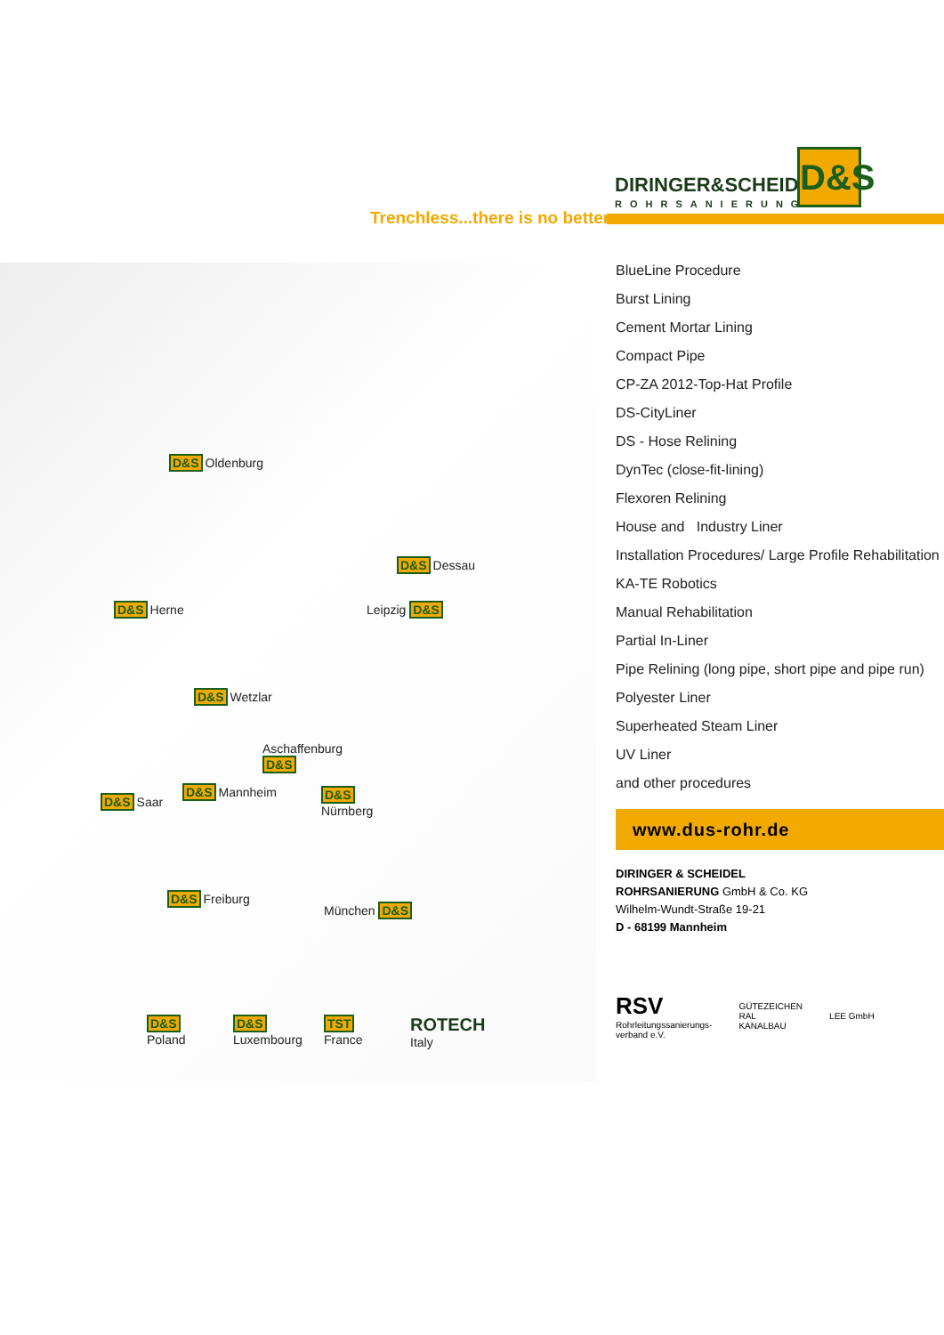DIRINGER&SCHEIDEL
ROHRSANIERUNG
D&S
Trenchless...there is no better
D&S Oldenburg
D&S Dessau
D&S Herne Leipzig D&S
D&S Wetzlar
Aschaffenburg
D&S
D&S Saar
D&S Mannheim
D&S
Nürnberg
D&S Freiburg
München D&S
D&S
Poland
D&S
Luxembourg
TST
France
ROTECH
Italy
BlueLine Procedure
Burst Lining
Cement Mortar Lining
Compact Pipe
CP-ZA 2012-Top-Hat Profile
DS-CityLiner
DS - Hose Relining
DynTec (close-fit-lining)
Flexoren Relining
House and Industry Liner
Installation Procedures/ Large Profile Rehabilitation
KA-TE Robotics
Manual Rehabilitation
Partial In-Liner
Pipe Relining (long pipe, short pipe and pipe run)
Polyester Liner
Superheated Steam Liner
UV Liner
and other procedures
www.dus-rohr.de
DIRINGER & SCHEIDEL
ROHRSANIERUNG GmbH & Co. KG
Wilhelm-Wundt-Straße 19-21
D - 68199 Mannheim
RSV
Rohrleitungssanierungs-
verband e.V.
GÜTEZEICHEN
RAL
KANALBAU
LEE GmbH